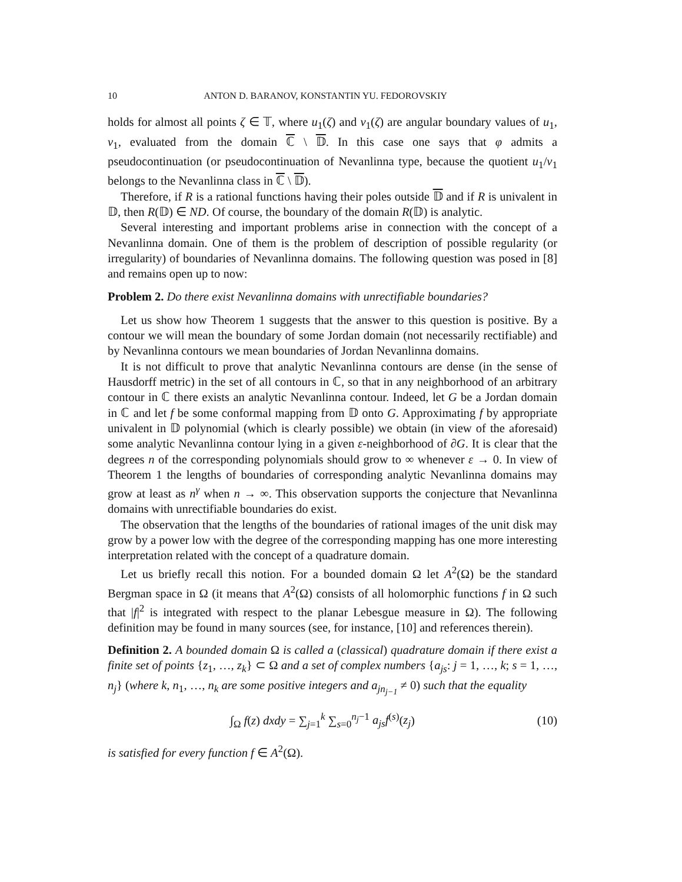10 ANTON D. BARANOV, KONSTANTIN YU. FEDOROVSKIY
holds for almost all points ζ ∈ 𝕋, where u<sub>1</sub>(ζ) and v<sub>1</sub>(ζ) are angular boundary values of u<sub>1</sub>, v<sub>1</sub>, evaluated from the domain ℂ \ 𝔻. In this case one says that φ admits a pseudocontinuation (or pseudocontinuation of Nevanlinna type, because the quotient u<sub>1</sub>/v<sub>1</sub> belongs to the Nevanlinna class in ℂ \ 𝔻).
Therefore, if R is a rational functions having their poles outside 𝔻 and if R is univalent in 𝔻, then R(𝔻) ∈ ND. Of course, the boundary of the domain R(𝔻) is analytic.
Several interesting and important problems arise in connection with the concept of a Nevanlinna domain. One of them is the problem of description of possible regularity (or irregularity) of boundaries of Nevanlinna domains. The following question was posed in [8] and remains open up to now:
Problem 2. Do there exist Nevanlinna domains with unrectifiable boundaries?
Let us show how Theorem 1 suggests that the answer to this question is positive. By a contour we will mean the boundary of some Jordan domain (not necessarily rectifiable) and by Nevanlinna contours we mean boundaries of Jordan Nevanlinna domains.
It is not difficult to prove that analytic Nevanlinna contours are dense (in the sense of Hausdorff metric) in the set of all contours in ℂ, so that in any neighborhood of an arbitrary contour in ℂ there exists an analytic Nevanlinna contour. Indeed, let G be a Jordan domain in ℂ and let f be some conformal mapping from 𝔻 onto G. Approximating f by appropriate univalent in 𝔻 polynomial (which is clearly possible) we obtain (in view of the aforesaid) some analytic Nevanlinna contour lying in a given ε-neighborhood of ∂G. It is clear that the degrees n of the corresponding polynomials should grow to ∞ whenever ε → 0. In view of Theorem 1 the lengths of boundaries of corresponding analytic Nevanlinna domains may grow at least as n<sup>γ</sup> when n → ∞. This observation supports the conjecture that Nevanlinna domains with unrectifiable boundaries do exist.
The observation that the lengths of the boundaries of rational images of the unit disk may grow by a power low with the degree of the corresponding mapping has one more interesting interpretation related with the concept of a quadrature domain.
Let us briefly recall this notion. For a bounded domain Ω let A<sup>2</sup>(Ω) be the standard Bergman space in Ω (it means that A<sup>2</sup>(Ω) consists of all holomorphic functions f in Ω such that |f|<sup>2</sup> is integrated with respect to the planar Lebesgue measure in Ω). The following definition may be found in many sources (see, for instance, [10] and references therein).
Definition 2. A bounded domain Ω is called a (classical) quadrature domain if there exist a finite set of points {z<sub>1</sub>, …, z<sub>k</sub>} ⊂ Ω and a set of complex numbers {a<sub>js</sub>: j = 1, …, k; s = 1, …, n<sub>j</sub>} (where k, n<sub>1</sub>, …, n<sub>k</sub> are some positive integers and a<sub>jn<sub>j−1</sub></sub> ≠ 0) such that the equality
∫<sub>Ω</sub> f(z) dxdy = ∑<sub>j=1</sub><sup>k</sup> ∑<sub>s=0</sub><sup>n<sub>j</sub>−1</sup> a<sub>js</sub>f<sup>(s)</sup>(z<sub>j</sub>) (10)
is satisfied for every function f ∈ A<sup>2</sup>(Ω).